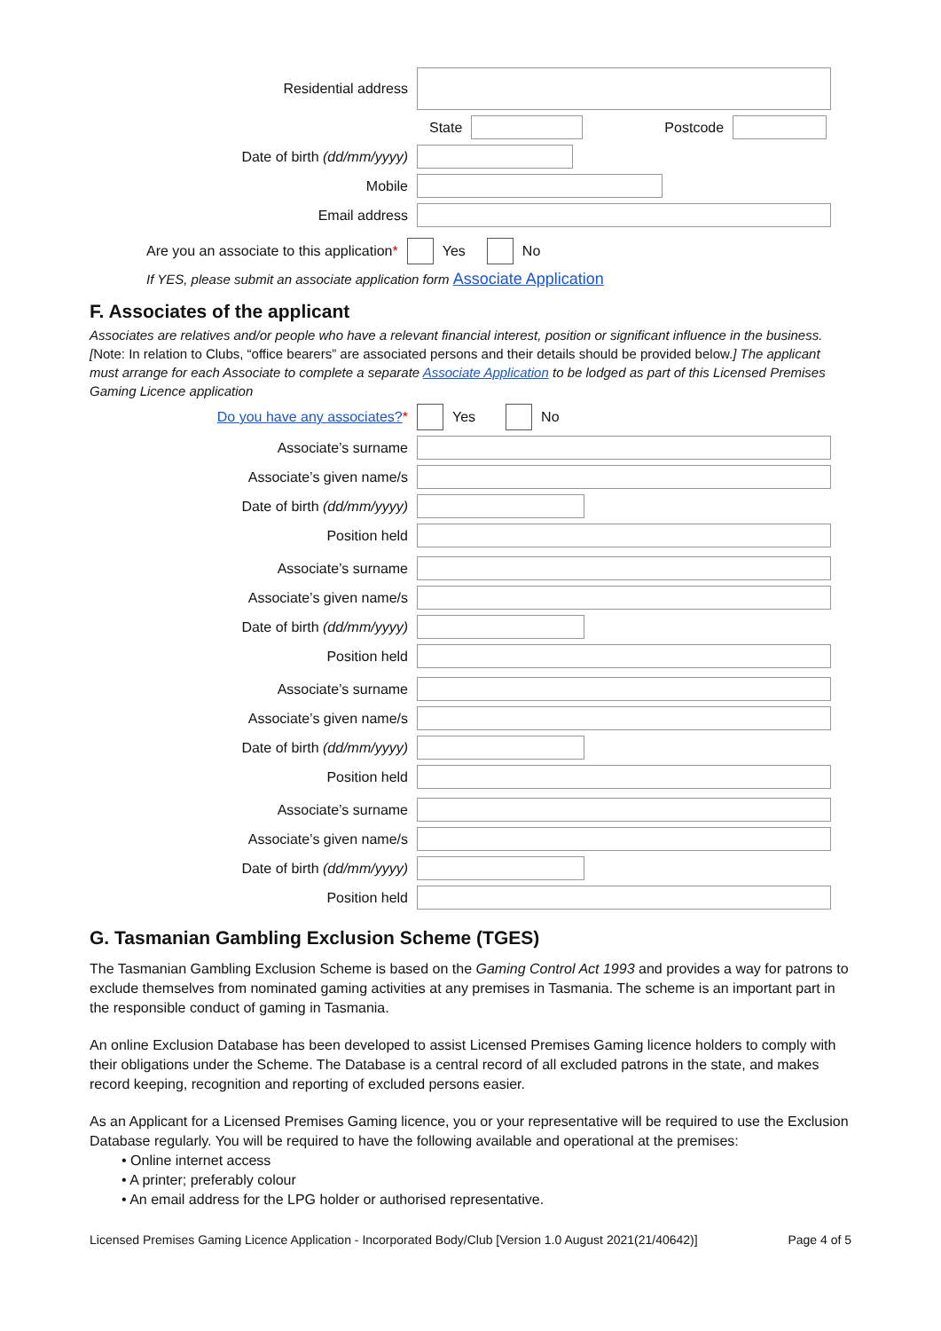Residential address
State Postcode
Date of birth (dd/mm/yyyy)
Mobile
Email address
Are you an associate to this application* Yes No
If YES, please submit an associate application form Associate Application
F. Associates of the applicant
Associates are relatives and/or people who have a relevant financial interest, position or significant influence in the business. [Note: In relation to Clubs, “office bearers” are associated persons and their details should be provided below.] The applicant must arrange for each Associate to complete a separate Associate Application to be lodged as part of this Licensed Premises Gaming Licence application
Do you have any associates?*
Yes No
Associate’s surname
Associate’s given name/s
Date of birth (dd/mm/yyyy)
Position held
Associate’s surname
Associate’s given name/s
Date of birth (dd/mm/yyyy)
Position held
Associate’s surname
Associate’s given name/s
Date of birth (dd/mm/yyyy)
Position held
Associate’s surname
Associate’s given name/s
Date of birth (dd/mm/yyyy)
Position held
G. Tasmanian Gambling Exclusion Scheme (TGES)
The Tasmanian Gambling Exclusion Scheme is based on the Gaming Control Act 1993 and provides a way for patrons to exclude themselves from nominated gaming activities at any premises in Tasmania. The scheme is an important part in the responsible conduct of gaming in Tasmania.
An online Exclusion Database has been developed to assist Licensed Premises Gaming licence holders to comply with their obligations under the Scheme. The Database is a central record of all excluded patrons in the state, and makes record keeping, recognition and reporting of excluded persons easier.
As an Applicant for a Licensed Premises Gaming licence, you or your representative will be required to use the Exclusion Database regularly. You will be required to have the following available and operational at the premises:
• Online internet access
• A printer; preferably colour
• An email address for the LPG holder or authorised representative.
Licensed Premises Gaming Licence Application - Incorporated Body/Club [Version 1.0 August 2021(21/40642)] Page 4 of 5